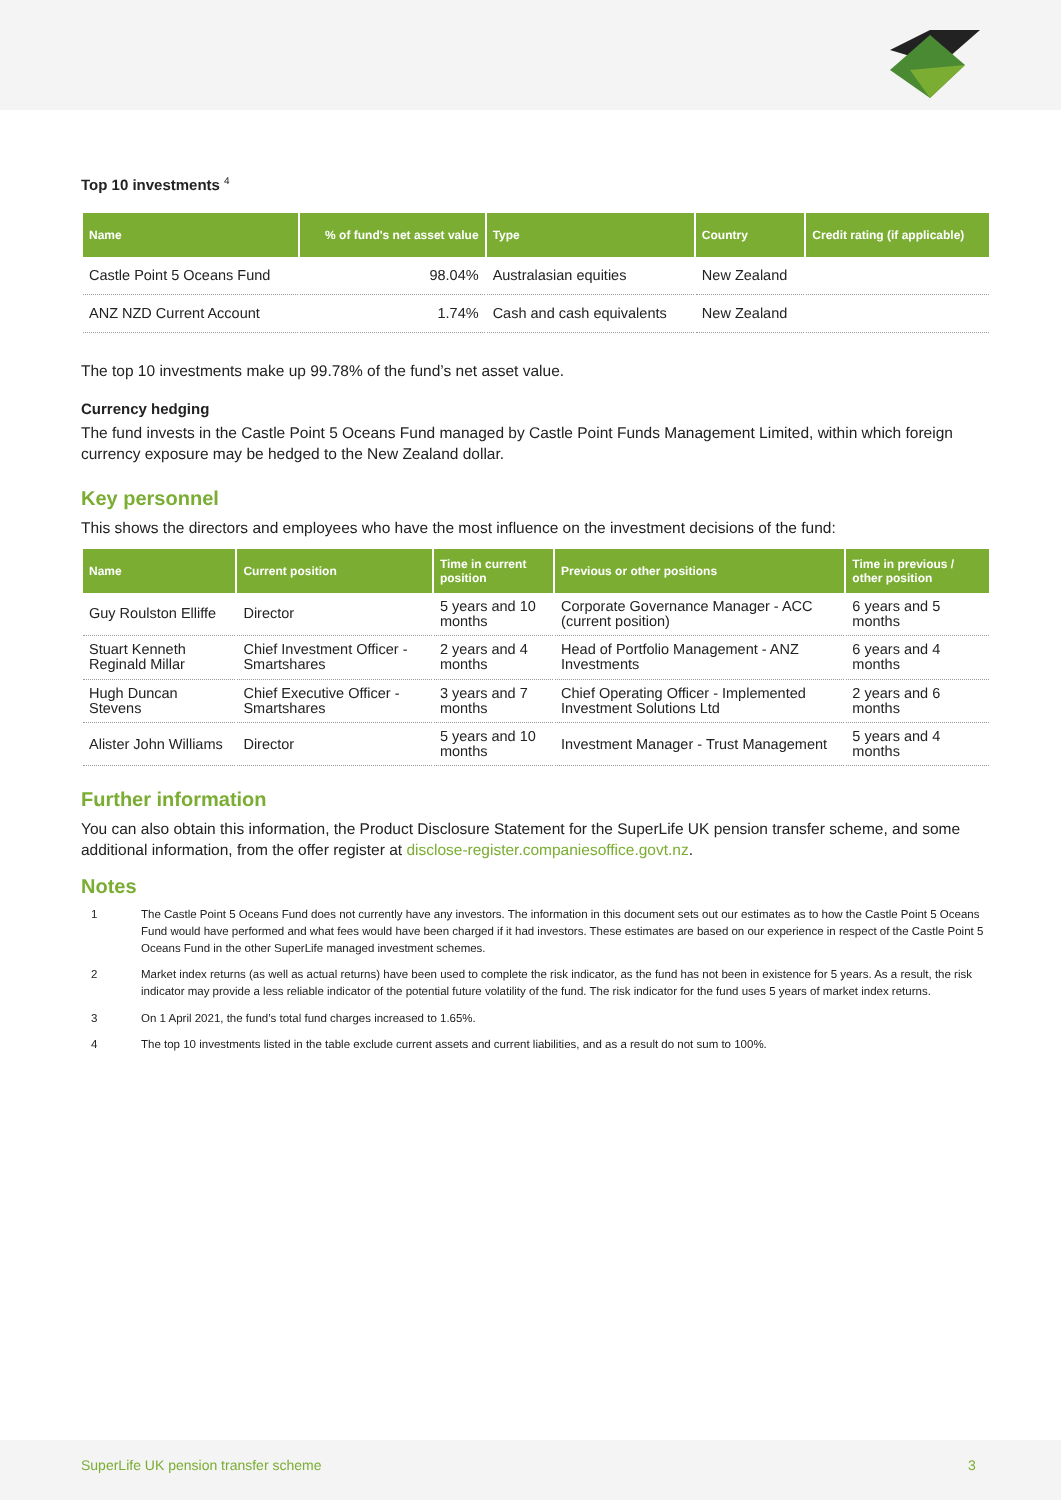Top 10 investments <sup>4</sup>
| Name | % of fund's net asset value | Type | Country | Credit rating (if applicable) |
| --- | --- | --- | --- | --- |
| Castle Point 5 Oceans Fund | 98.04% | Australasian equities | New Zealand | |
| ANZ NZD Current Account | 1.74% | Cash and cash equivalents | New Zealand | |
The top 10 investments make up 99.78% of the fund’s net asset value.
Currency hedging
The fund invests in the Castle Point 5 Oceans Fund managed by Castle Point Funds Management Limited, within which foreign currency exposure may be hedged to the New Zealand dollar.
Key personnel
This shows the directors and employees who have the most influence on the investment decisions of the fund:
| Name | Current position | Time in current position | Previous or other positions | Time in previous / other position |
| --- | --- | --- | --- | --- |
| Guy Roulston Elliffe | Director | 5 years and 10 months | Corporate Governance Manager - ACC (current position) | 6 years and 5 months |
| Stuart Kenneth Reginald Millar | Chief Investment Officer - Smartshares | 2 years and 4 months | Head of Portfolio Management - ANZ Investments | 6 years and 4 months |
| Hugh Duncan Stevens | Chief Executive Officer - Smartshares | 3 years and 7 months | Chief Operating Officer - Implemented Investment Solutions Ltd | 2 years and 6 months |
| Alister John Williams | Director | 5 years and 10 months | Investment Manager - Trust Management | 5 years and 4 months |
Further information
You can also obtain this information, the Product Disclosure Statement for the SuperLife UK pension transfer scheme, and some additional information, from the offer register at disclose-register.companiesoffice.govt.nz.
Notes
1 The Castle Point 5 Oceans Fund does not currently have any investors. The information in this document sets out our estimates as to how the Castle Point 5 Oceans Fund would have performed and what fees would have been charged if it had investors. These estimates are based on our experience in respect of the Castle Point 5 Oceans Fund in the other SuperLife managed investment schemes.
2 Market index returns (as well as actual returns) have been used to complete the risk indicator, as the fund has not been in existence for 5 years. As a result, the risk indicator may provide a less reliable indicator of the potential future volatility of the fund. The risk indicator for the fund uses 5 years of market index returns.
3 On 1 April 2021, the fund’s total fund charges increased to 1.65%.
4 The top 10 investments listed in the table exclude current assets and current liabilities, and as a result do not sum to 100%.
SuperLife UK pension transfer scheme
3